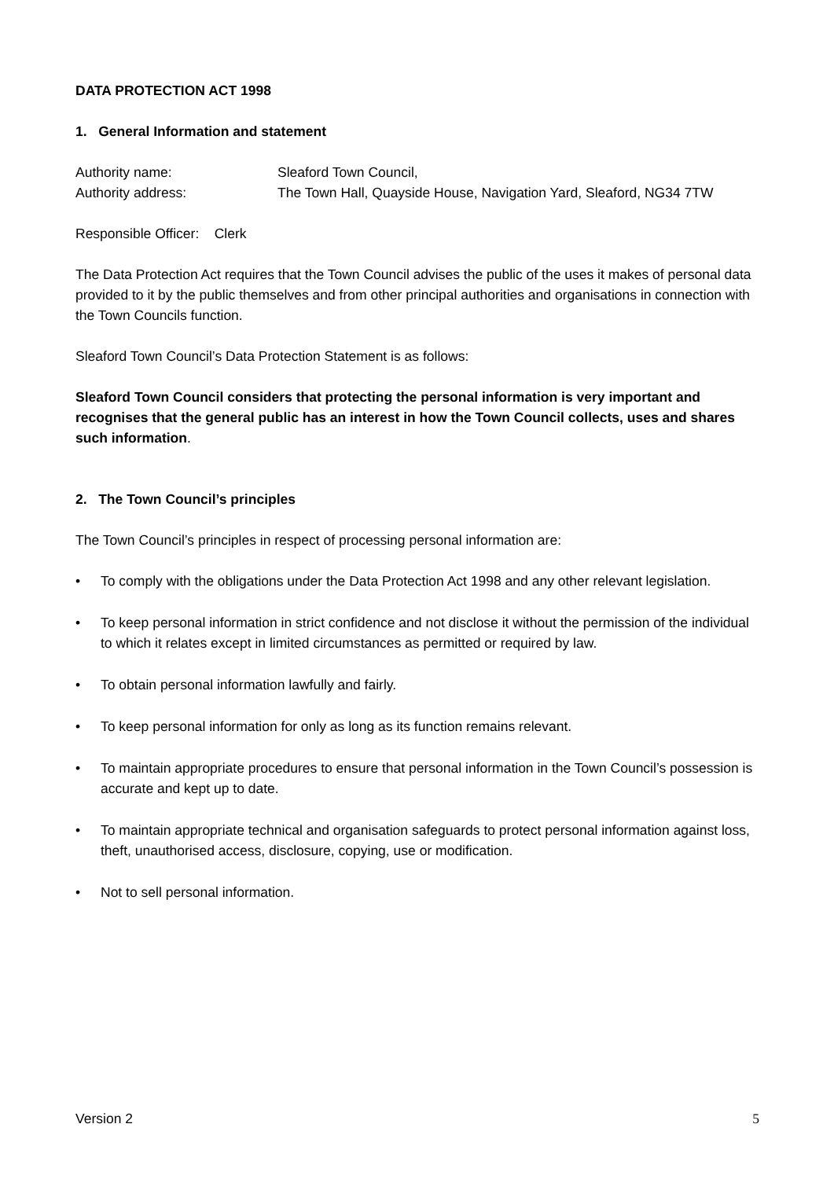DATA PROTECTION ACT 1998
1. General Information and statement
Authority name: Sleaford Town Council,
Authority address: The Town Hall, Quayside House, Navigation Yard, Sleaford, NG34 7TW
Responsible Officer: Clerk
The Data Protection Act requires that the Town Council advises the public of the uses it makes of personal data provided to it by the public themselves and from other principal authorities and organisations in connection with the Town Councils function.
Sleaford Town Council’s Data Protection Statement is as follows:
Sleaford Town Council considers that protecting the personal information is very important and recognises that the general public has an interest in how the Town Council collects, uses and shares such information.
2. The Town Council’s principles
The Town Council’s principles in respect of processing personal information are:
• To comply with the obligations under the Data Protection Act 1998 and any other relevant legislation.
• To keep personal information in strict confidence and not disclose it without the permission of the individual to which it relates except in limited circumstances as permitted or required by law.
• To obtain personal information lawfully and fairly.
• To keep personal information for only as long as its function remains relevant.
• To maintain appropriate procedures to ensure that personal information in the Town Council’s possession is accurate and kept up to date.
• To maintain appropriate technical and organisation safeguards to protect personal information against loss, theft, unauthorised access, disclosure, copying, use or modification.
• Not to sell personal information.
Version 2 5